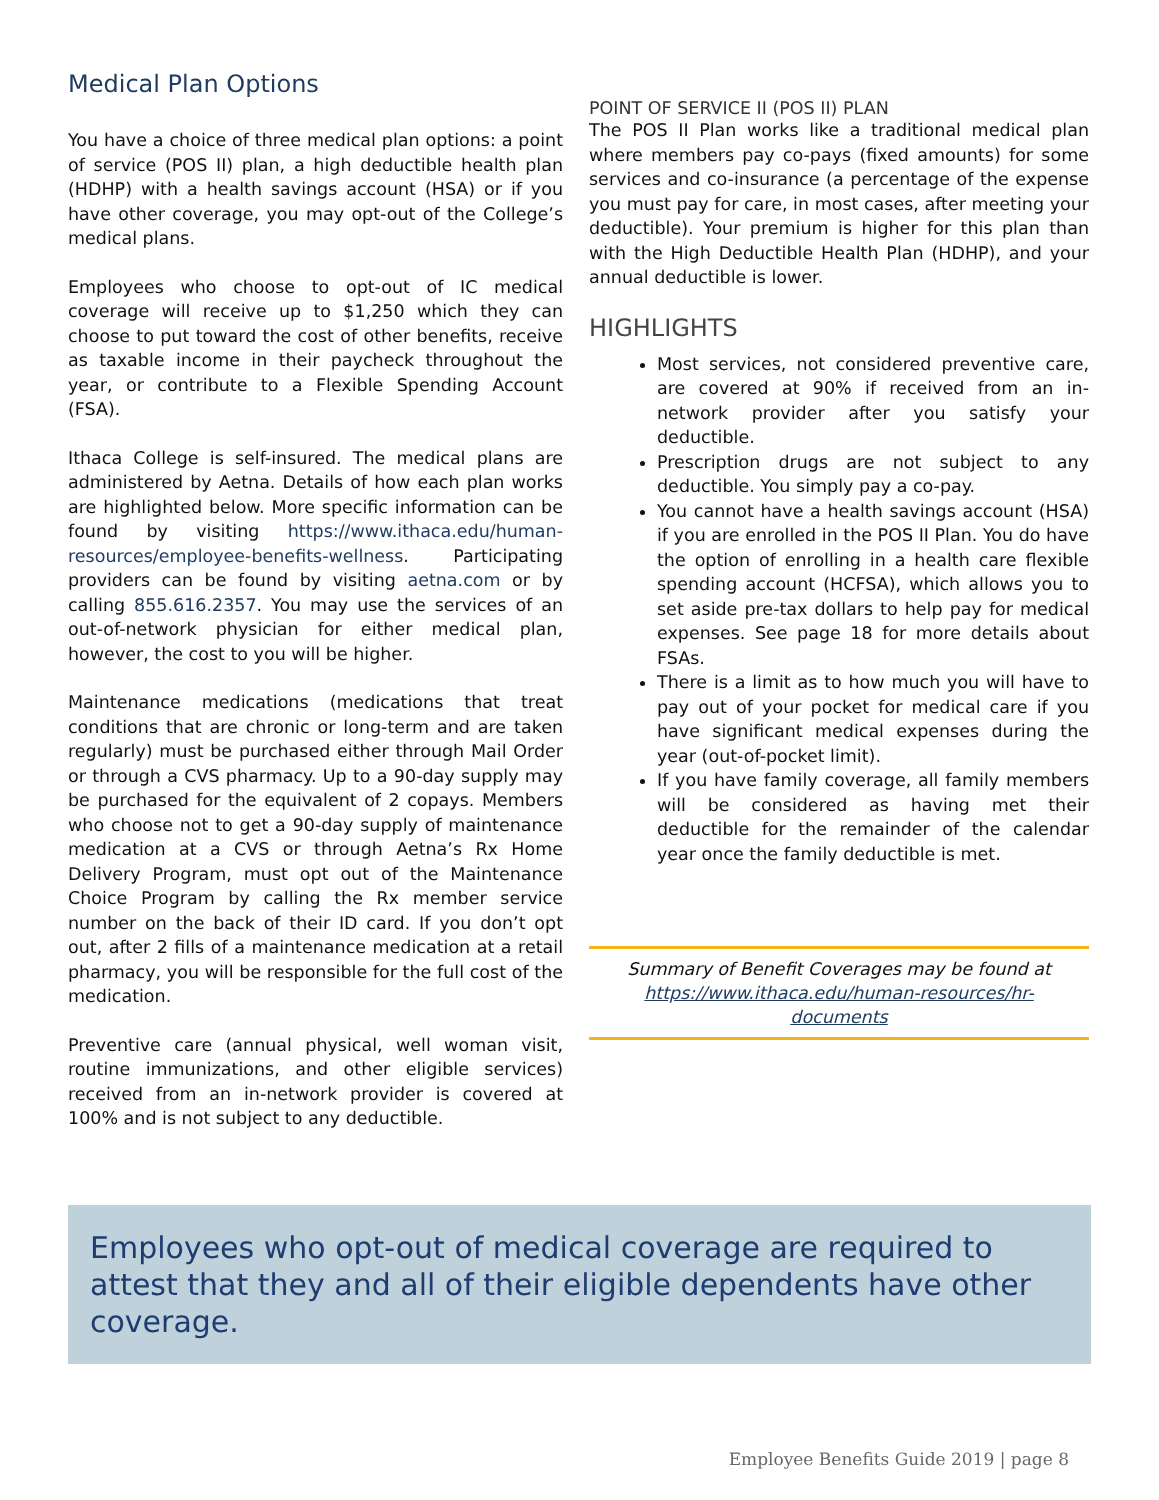Medical Plan Options
You have a choice of three medical plan options: a point of service (POS II) plan, a high deductible health plan (HDHP) with a health savings account (HSA) or if you have other coverage, you may opt-out of the College’s medical plans.
Employees who choose to opt-out of IC medical coverage will receive up to $1,250 which they can choose to put toward the cost of other benefits, receive as taxable income in their paycheck throughout the year, or contribute to a Flexible Spending Account (FSA).
Ithaca College is self-insured. The medical plans are administered by Aetna. Details of how each plan works are highlighted below. More specific information can be found by visiting https://www.ithaca.edu/human-resources/employee-benefits-wellness. Participating providers can be found by visiting aetna.com or by calling 855.616.2357. You may use the services of an out-of-network physician for either medical plan, however, the cost to you will be higher.
Maintenance medications (medications that treat conditions that are chronic or long-term and are taken regularly) must be purchased either through Mail Order or through a CVS pharmacy. Up to a 90-day supply may be purchased for the equivalent of 2 copays. Members who choose not to get a 90-day supply of maintenance medication at a CVS or through Aetna’s Rx Home Delivery Program, must opt out of the Maintenance Choice Program by calling the Rx member service number on the back of their ID card. If you don’t opt out, after 2 fills of a maintenance medication at a retail pharmacy, you will be responsible for the full cost of the medication.
Preventive care (annual physical, well woman visit, routine immunizations, and other eligible services) received from an in-network provider is covered at 100% and is not subject to any deductible.
POINT OF SERVICE II (POS II) PLAN
The POS II Plan works like a traditional medical plan where members pay co-pays (fixed amounts) for some services and co-insurance (a percentage of the expense you must pay for care, in most cases, after meeting your deductible). Your premium is higher for this plan than with the High Deductible Health Plan (HDHP), and your annual deductible is lower.
HIGHLIGHTS
Most services, not considered preventive care, are covered at 90% if received from an in-network provider after you satisfy your deductible.
Prescription drugs are not subject to any deductible. You simply pay a co-pay.
You cannot have a health savings account (HSA) if you are enrolled in the POS II Plan. You do have the option of enrolling in a health care flexible spending account (HCFSA), which allows you to set aside pre-tax dollars to help pay for medical expenses. See page 18 for more details about FSAs.
There is a limit as to how much you will have to pay out of your pocket for medical care if you have significant medical expenses during the year (out-of-pocket limit).
If you have family coverage, all family members will be considered as having met their deductible for the remainder of the calendar year once the family deductible is met.
Summary of Benefit Coverages may be found at https://www.ithaca.edu/human-resources/hr-documents
Employees who opt-out of medical coverage are required to attest that they and all of their eligible dependents have other coverage.
Employee Benefits Guide 2019 | page 8